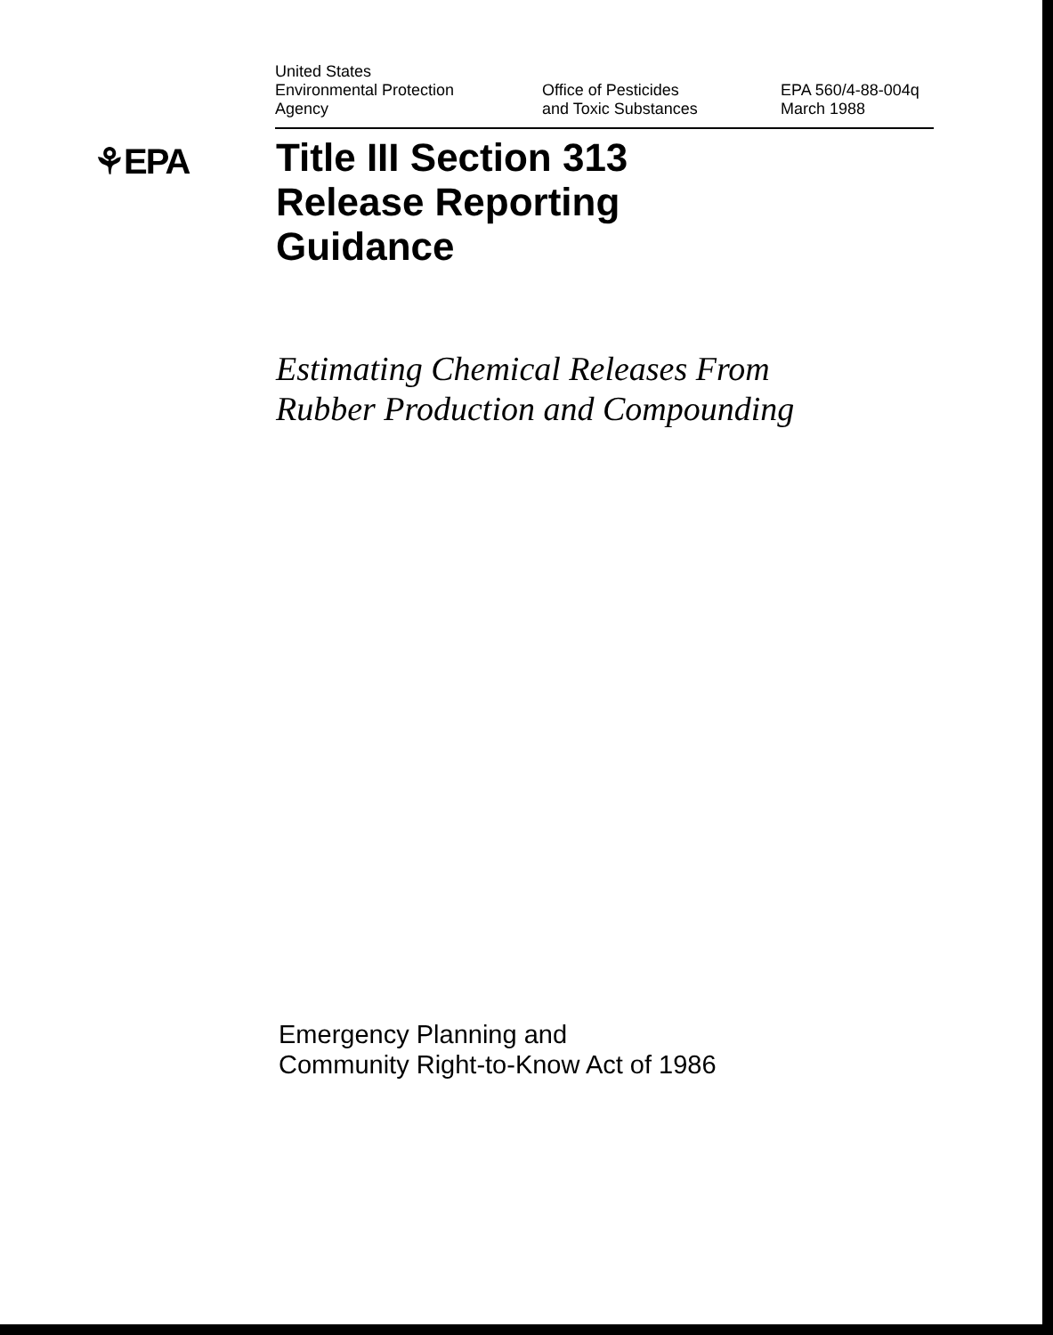United States
Environmental Protection
Agency
Office of Pesticides
and Toxic Substances
EPA 560/4-88-004q
March 1988
⚘EPA
Title III Section 313
Release Reporting
Guidance
Estimating Chemical Releases From
Rubber Production and Compounding
Emergency Planning and
Community Right-to-Know Act of 1986